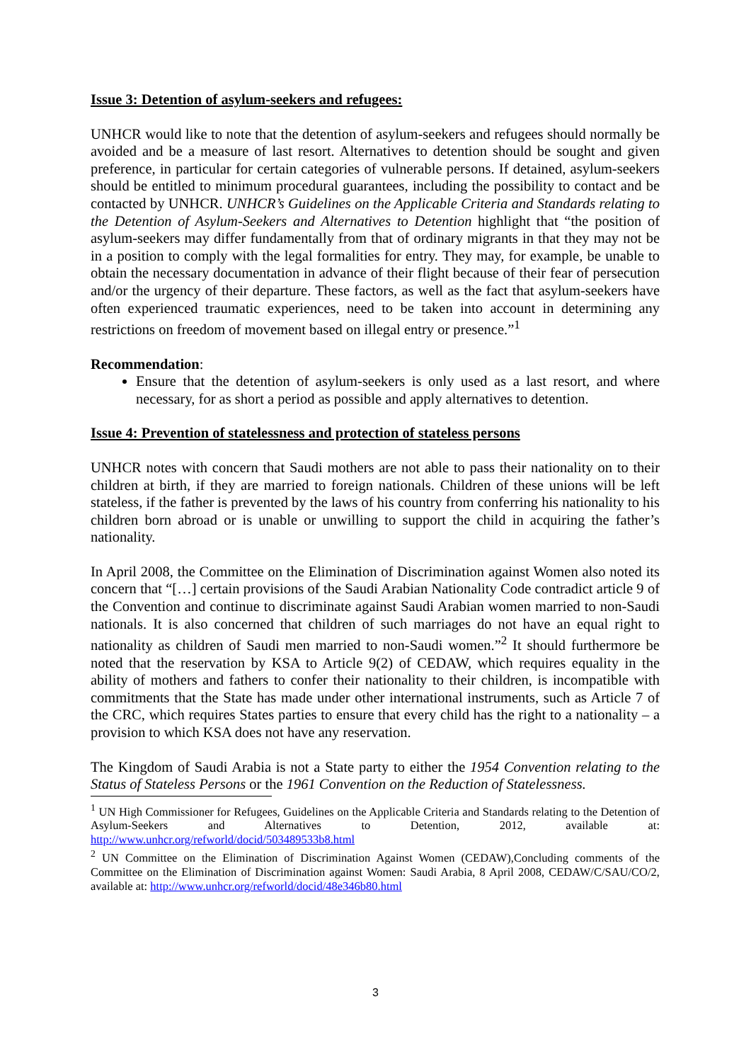Issue 3: Detention of asylum-seekers and refugees:
UNHCR would like to note that the detention of asylum-seekers and refugees should normally be avoided and be a measure of last resort. Alternatives to detention should be sought and given preference, in particular for certain categories of vulnerable persons. If detained, asylum-seekers should be entitled to minimum procedural guarantees, including the possibility to contact and be contacted by UNHCR. UNHCR’s Guidelines on the Applicable Criteria and Standards relating to the Detention of Asylum-Seekers and Alternatives to Detention highlight that “the position of asylum-seekers may differ fundamentally from that of ordinary migrants in that they may not be in a position to comply with the legal formalities for entry. They may, for example, be unable to obtain the necessary documentation in advance of their flight because of their fear of persecution and/or the urgency of their departure. These factors, as well as the fact that asylum-seekers have often experienced traumatic experiences, need to be taken into account in determining any restrictions on freedom of movement based on illegal entry or presence.”<sup>1</sup>
Recommendation:
Ensure that the detention of asylum-seekers is only used as a last resort, and where necessary, for as short a period as possible and apply alternatives to detention.
Issue 4: Prevention of statelessness and protection of stateless persons
UNHCR notes with concern that Saudi mothers are not able to pass their nationality on to their children at birth, if they are married to foreign nationals. Children of these unions will be left stateless, if the father is prevented by the laws of his country from conferring his nationality to his children born abroad or is unable or unwilling to support the child in acquiring the father’s nationality.
In April 2008, the Committee on the Elimination of Discrimination against Women also noted its concern that “[…] certain provisions of the Saudi Arabian Nationality Code contradict article 9 of the Convention and continue to discriminate against Saudi Arabian women married to non-Saudi nationals. It is also concerned that children of such marriages do not have an equal right to nationality as children of Saudi men married to non-Saudi women.”<sup>2</sup> It should furthermore be noted that the reservation by KSA to Article 9(2) of CEDAW, which requires equality in the ability of mothers and fathers to confer their nationality to their children, is incompatible with commitments that the State has made under other international instruments, such as Article 7 of the CRC, which requires States parties to ensure that every child has the right to a nationality – a provision to which KSA does not have any reservation.
The Kingdom of Saudi Arabia is not a State party to either the 1954 Convention relating to the Status of Stateless Persons or the 1961 Convention on the Reduction of Statelessness.
<sup>1</sup> UN High Commissioner for Refugees, Guidelines on the Applicable Criteria and Standards relating to the Detention of Asylum-Seekers and Alternatives to Detention, 2012, available at: http://www.unhcr.org/refworld/docid/503489533b8.html
<sup>2</sup> UN Committee on the Elimination of Discrimination Against Women (CEDAW),Concluding comments of the Committee on the Elimination of Discrimination against Women: Saudi Arabia, 8 April 2008, CEDAW/C/SAU/CO/2, available at: http://www.unhcr.org/refworld/docid/48e346b80.html
3